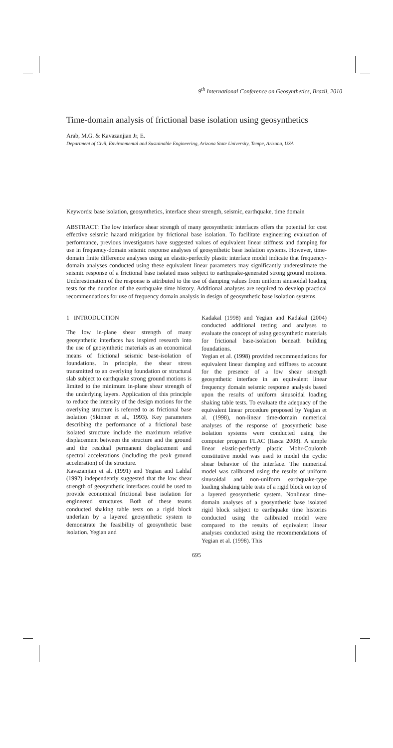9<sup>th</sup> International Conference on Geosynthetics, Brazil, 2010
Time-domain analysis of frictional base isolation using geosynthetics
Arab, M.G. & Kavazanjian Jr, E.
Department of Civil, Environmental and Sustainable Engineering, Arizona State University, Tempe, Arizona, USA
Keywords: base isolation, geosynthetics, interface shear strength, seismic, earthquake, time domain
ABSTRACT: The low interface shear strength of many geosynthetic interfaces offers the potential for cost effective seismic hazard mitigation by frictional base isolation. To facilitate engineering evaluation of performance, previous investigators have suggested values of equivalent linear stiffness and damping for use in frequency-domain seismic response analyses of geosynthetic base isolation systems. However, time-domain finite difference analyses using an elastic-perfectly plastic interface model indicate that frequency-domain analyses conducted using these equivalent linear parameters may significantly underestimate the seismic response of a frictional base isolated mass subject to earthquake-generated strong ground motions. Underestimation of the response is attributed to the use of damping values from uniform sinusoidal loading tests for the duration of the earthquake time history. Additional analyses are required to develop practical recommendations for use of frequency domain analysis in design of geosynthetic base isolation systems.
1 INTRODUCTION
The low in-plane shear strength of many geosynthetic interfaces has inspired research into the use of geosynthetic materials as an economical means of frictional seismic base-isolation of foundations. In principle, the shear stress transmitted to an overlying foundation or structural slab subject to earthquake strong ground motions is limited to the minimum in-plane shear strength of the underlying layers. Application of this principle to reduce the intensity of the design motions for the overlying structure is referred to as frictional base isolation (Skinner et al., 1993). Key parameters describing the performance of a frictional base isolated structure include the maximum relative displacement between the structure and the ground and the residual permanent displacement and spectral accelerations (including the peak ground acceleration) of the structure.
Kavazanjian et al. (1991) and Yegian and Lahlaf (1992) independently suggested that the low shear strength of geosynthetic interfaces could be used to provide economical frictional base isolation for engineered structures. Both of these teams conducted shaking table tests on a rigid block underlain by a layered geosynthetic system to demonstrate the feasibility of geosynthetic base isolation. Yegian and
Kadakal (1998) and Yegian and Kadakal (2004) conducted additional testing and analyses to evaluate the concept of using geosynthetic materials for frictional base-isolation beneath building foundations.
Yegian et al. (1998) provided recommendations for equivalent linear damping and stiffness to account for the presence of a low shear strength geosynthetic interface in an equivalent linear frequency domain seismic response analysis based upon the results of uniform sinusoidal loading shaking table tests. To evaluate the adequacy of the equivalent linear procedure proposed by Yegian et al. (1998), non-linear time-domain numerical analyses of the response of geosynthetic base isolation systems were conducted using the computer program FLAC (Itasca 2008). A simple linear elastic-perfectly plastic Mohr-Coulomb constitutive model was used to model the cyclic shear behavior of the interface. The numerical model was calibrated using the results of uniform sinusoidal and non-uniform earthquake-type loading shaking table tests of a rigid block on top of a layered geosynthetic system. Nonlinear time-domain analyses of a geosynthetic base isolated rigid block subject to earthquake time histories conducted using the calibrated model were compared to the results of equivalent linear analyses conducted using the recommendations of Yegian et al. (1998). This
695